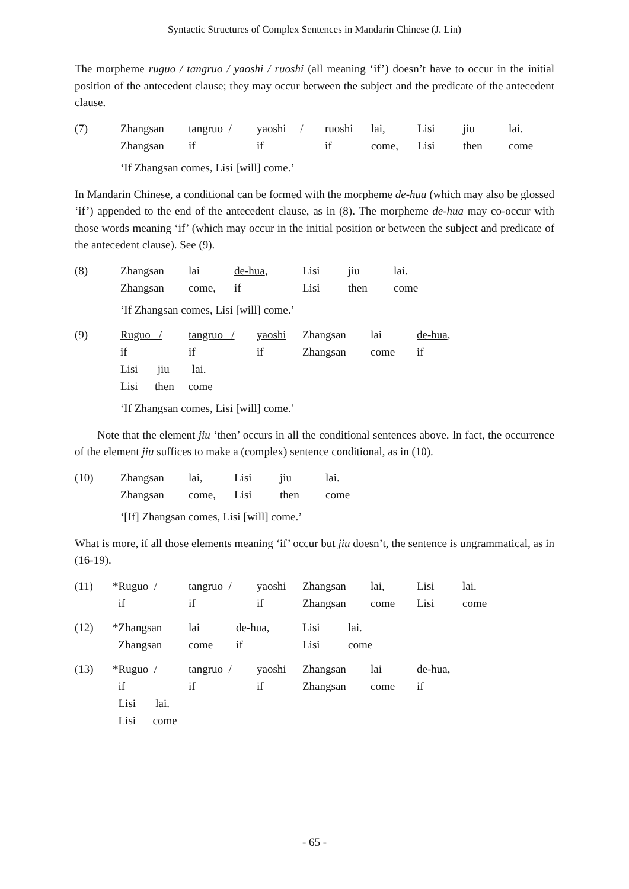Syntactic Structures of Complex Sentences in Mandarin Chinese (J. Lin)
The morpheme ruguo / tangruo / yaoshi / ruoshi (all meaning ‘if’) doesn’t have to occur in the initial position of the antecedent clause; they may occur between the subject and the predicate of the antecedent clause.
| (7) | Zhangsan | tangruo / | yaoshi / | ruoshi | lai, | Lisi | jiu | lai. |
| | Zhangsan | if | if | if | come, | Lisi | then | come |
‘If Zhangsan comes, Lisi [will] come.’
In Mandarin Chinese, a conditional can be formed with the morpheme de-hua (which may also be glossed ‘if’) appended to the end of the antecedent clause, as in (8). The morpheme de-hua may co-occur with those words meaning ‘if’ (which may occur in the initial position or between the subject and predicate of the antecedent clause). See (9).
| (8) | Zhangsan | lai | de-hua , | Lisi | jiu | lai. |
| | Zhangsan | come, | if | Lisi | then | come |
‘If Zhangsan comes, Lisi [will] come.’
| (9) | Ruguo / | tangruo / | yaoshi | Zhangsan | lai | de-hua , |
| | if | if | if | Zhangsan | come | if |
| | Lisi jiu lai. | | | | | |
| | Lisi then come | | | | | |
‘If Zhangsan comes, Lisi [will] come.’
Note that the element jiu ‘then’ occurs in all the conditional sentences above. In fact, the occurrence of the element jiu suffices to make a (complex) sentence conditional, as in (10).
| (10) | Zhangsan | lai, | Lisi | jiu | lai. |
| | Zhangsan | come, | Lisi | then | come |
‘[If] Zhangsan comes, Lisi [will] come.’
What is more, if all those elements meaning ‘if’ occur but jiu doesn’t, the sentence is ungrammatical, as in (16-19).
| (11) | *Ruguo / | tangruo / | yaoshi | Zhangsan | lai, | Lisi | lai. |
| | if | if | if | Zhangsan | come | Lisi | come |
| (12) | *Zhangsan | lai | de-hua, | Lisi | lai. |
| | Zhangsan | come | if | Lisi | come |
| (13) | *Ruguo / | tangruo / | yaoshi | Zhangsan | lai | de-hua, |
| | if | if | if | Zhangsan | come | if |
| | Lisi lai. | | | | | |
| | Lisi come | | | | | |
- 65 -